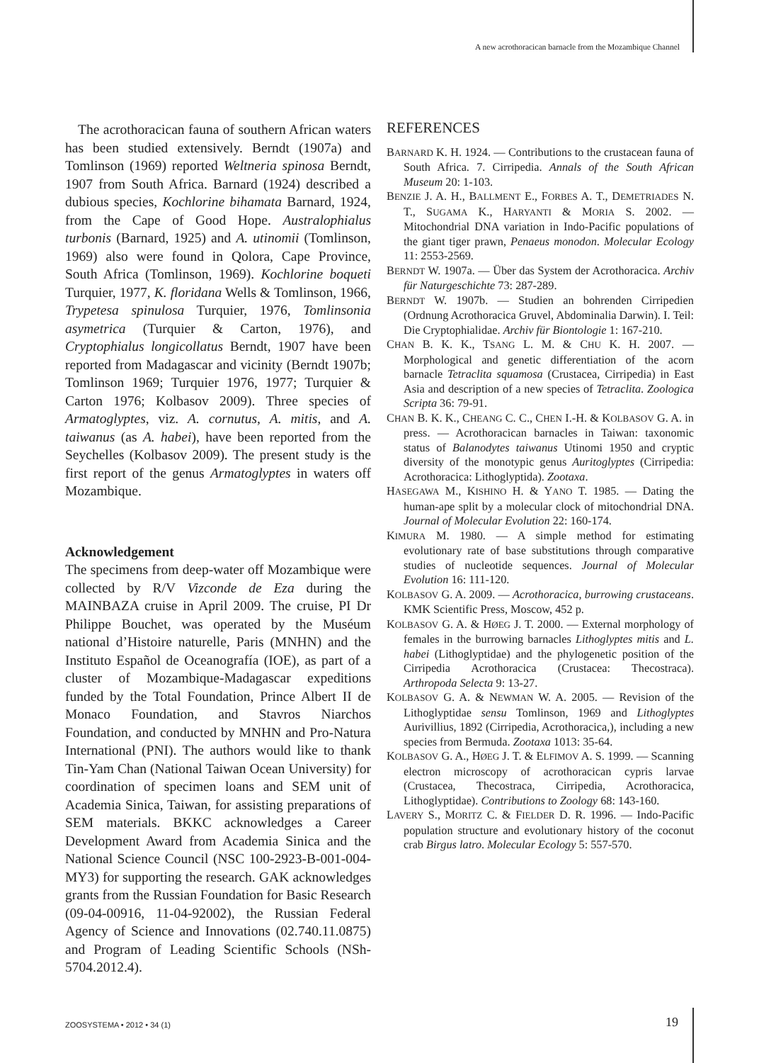A new acrothoracican barnacle from the Mozambique Channel
The acrothoracican fauna of southern African waters has been studied extensively. Berndt (1907a) and Tomlinson (1969) reported Weltneria spinosa Berndt, 1907 from South Africa. Barnard (1924) described a dubious species, Kochlorine bihamata Barnard, 1924, from the Cape of Good Hope. Australophialus turbonis (Barnard, 1925) and A. utinomii (Tomlinson, 1969) also were found in Qolora, Cape Province, South Africa (Tomlinson, 1969). Kochlorine boqueti Turquier, 1977, K. floridana Wells & Tomlinson, 1966, Trypetesa spinulosa Turquier, 1976, Tomlinsonia asymetrica (Turquier & Carton, 1976), and Cryptophialus longicollatus Berndt, 1907 have been reported from Madagascar and vicinity (Berndt 1907b; Tomlinson 1969; Turquier 1976, 1977; Turquier & Carton 1976; Kolbasov 2009). Three species of Armatoglyptes, viz. A. cornutus, A. mitis, and A. taiwanus (as A. habei), have been reported from the Seychelles (Kolbasov 2009). The present study is the first report of the genus Armatoglyptes in waters off Mozambique.
Acknowledgement
The specimens from deep-water off Mozambique were collected by R/V Vizconde de Eza during the MAINBAZA cruise in April 2009. The cruise, PI Dr Philippe Bouchet, was operated by the Muséum national d’Histoire naturelle, Paris (MNHN) and the Instituto Español de Oceanografía (IOE), as part of a cluster of Mozambique-Madagascar expeditions funded by the Total Foundation, Prince Albert II de Monaco Foundation, and Stavros Niarchos Foundation, and conducted by MNHN and Pro-Natura International (PNI). The authors would like to thank Tin-Yam Chan (National Taiwan Ocean University) for coordination of specimen loans and SEM unit of Academia Sinica, Taiwan, for assisting preparations of SEM materials. BKKC acknowledges a Career Development Award from Academia Sinica and the National Science Council (NSC 100-2923-B-001-004-MY3) for supporting the research. GAK acknowledges grants from the Russian Foundation for Basic Research (09-04-00916, 11-04-92002), the Russian Federal Agency of Science and Innovations (02.740.11.0875) and Program of Leading Scientific Schools (NSh-5704.2012.4).
REFERENCES
BARNARD K. H. 1924. — Contributions to the crustacean fauna of South Africa. 7. Cirripedia. Annals of the South African Museum 20: 1-103.
BENZIE J. A. H., BALLMENT E., FORBES A. T., DEMETRIADES N. T., SUGAMA K., HARYANTI & MORIA S. 2002. — Mitochondrial DNA variation in Indo-Pacific populations of the giant tiger prawn, Penaeus monodon. Molecular Ecology 11: 2553-2569.
BERNDT W. 1907a. — Über das System der Acrothoracica. Archiv für Naturgeschichte 73: 287-289.
BERNDT W. 1907b. — Studien an bohrenden Cirripedien (Ordnung Acrothoracica Gruvel, Abdominalia Darwin). I. Teil: Die Cryptophialidae. Archiv für Biontologie 1: 167-210.
CHAN B. K. K., TSANG L. M. & CHU K. H. 2007. — Morphological and genetic differentiation of the acorn barnacle Tetraclita squamosa (Crustacea, Cirripedia) in East Asia and description of a new species of Tetraclita. Zoologica Scripta 36: 79-91.
CHAN B. K. K., CHEANG C. C., CHEN I.-H. & KOLBASOV G. A. in press. — Acrothoracican barnacles in Taiwan: taxonomic status of Balanodytes taiwanus Utinomi 1950 and cryptic diversity of the monotypic genus Auritoglyptes (Cirripedia: Acrothoracica: Lithoglyptida). Zootaxa.
HASEGAWA M., KISHINO H. & YANO T. 1985. — Dating the human-ape split by a molecular clock of mitochondrial DNA. Journal of Molecular Evolution 22: 160-174.
KIMURA M. 1980. — A simple method for estimating evolutionary rate of base substitutions through comparative studies of nucleotide sequences. Journal of Molecular Evolution 16: 111-120.
KOLBASOV G. A. 2009. — Acrothoracica, burrowing crustaceans. KMK Scientific Press, Moscow, 452 p.
KOLBASOV G. A. & HØEG J. T. 2000. — External morphology of females in the burrowing barnacles Lithoglyptes mitis and L. habei (Lithoglyptidae) and the phylogenetic position of the Cirripedia Acrothoracica (Crustacea: Thecostraca). Arthropoda Selecta 9: 13-27.
KOLBASOV G. A. & NEWMAN W. A. 2005. — Revision of the Lithoglyptidae sensu Tomlinson, 1969 and Lithoglyptes Aurivillius, 1892 (Cirripedia, Acrothoracica,), including a new species from Bermuda. Zootaxa 1013: 35-64.
KOLBASOV G. A., HØEG J. T. & ELFIMOV A. S. 1999. — Scanning electron microscopy of acrothoracican cypris larvae (Crustacea, Thecostraca, Cirripedia, Acrothoracica, Lithoglyptidae). Contributions to Zoology 68: 143-160.
LAVERY S., MORITZ C. & FIELDER D. R. 1996. — Indo-Pacific population structure and evolutionary history of the coconut crab Birgus latro. Molecular Ecology 5: 557-570.
ZOOSYSTEMA • 2012 • 34 (1) 19